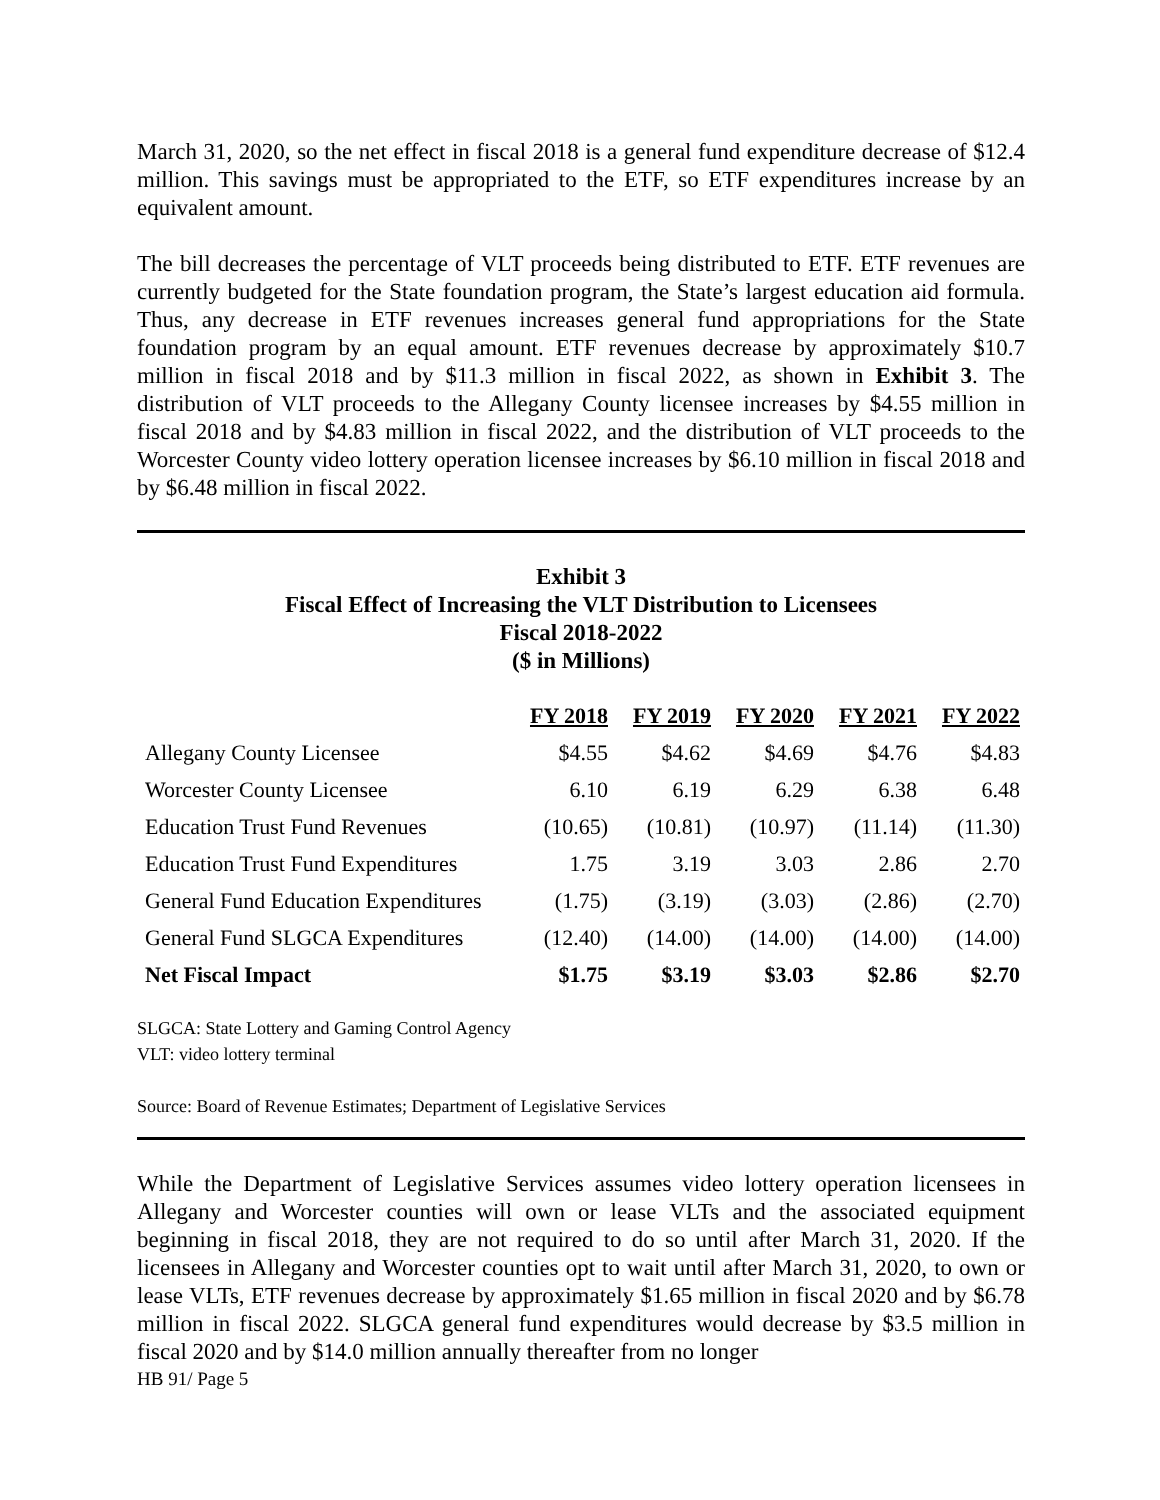March 31, 2020, so the net effect in fiscal 2018 is a general fund expenditure decrease of $12.4 million. This savings must be appropriated to the ETF, so ETF expenditures increase by an equivalent amount.
The bill decreases the percentage of VLT proceeds being distributed to ETF. ETF revenues are currently budgeted for the State foundation program, the State’s largest education aid formula. Thus, any decrease in ETF revenues increases general fund appropriations for the State foundation program by an equal amount. ETF revenues decrease by approximately $10.7 million in fiscal 2018 and by $11.3 million in fiscal 2022, as shown in Exhibit 3. The distribution of VLT proceeds to the Allegany County licensee increases by $4.55 million in fiscal 2018 and by $4.83 million in fiscal 2022, and the distribution of VLT proceeds to the Worcester County video lottery operation licensee increases by $6.10 million in fiscal 2018 and by $6.48 million in fiscal 2022.
Exhibit 3
Fiscal Effect of Increasing the VLT Distribution to Licensees
Fiscal 2018-2022
($ in Millions)
| | FY 2018 | FY 2019 | FY 2020 | FY 2021 | FY 2022 |
| --- | --- | --- | --- | --- | --- |
| Allegany County Licensee | $4.55 | $4.62 | $4.69 | $4.76 | $4.83 |
| Worcester County Licensee | 6.10 | 6.19 | 6.29 | 6.38 | 6.48 |
| Education Trust Fund Revenues | (10.65) | (10.81) | (10.97) | (11.14) | (11.30) |
| Education Trust Fund Expenditures | 1.75 | 3.19 | 3.03 | 2.86 | 2.70 |
| General Fund Education Expenditures | (1.75) | (3.19) | (3.03) | (2.86) | (2.70) |
| General Fund SLGCA Expenditures | (12.40) | (14.00) | (14.00) | (14.00) | (14.00) |
| Net Fiscal Impact | $1.75 | $3.19 | $3.03 | $2.86 | $2.70 |
SLGCA: State Lottery and Gaming Control Agency
VLT: video lottery terminal
Source: Board of Revenue Estimates; Department of Legislative Services
While the Department of Legislative Services assumes video lottery operation licensees in Allegany and Worcester counties will own or lease VLTs and the associated equipment beginning in fiscal 2018, they are not required to do so until after March 31, 2020. If the licensees in Allegany and Worcester counties opt to wait until after March 31, 2020, to own or lease VLTs, ETF revenues decrease by approximately $1.65 million in fiscal 2020 and by $6.78 million in fiscal 2022. SLGCA general fund expenditures would decrease by $3.5 million in fiscal 2020 and by $14.0 million annually thereafter from no longer
HB 91/ Page 5